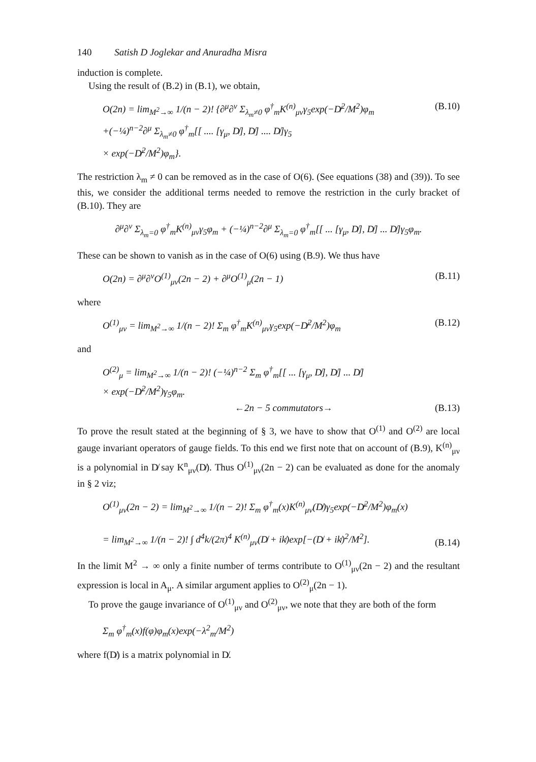140 Satish D Joglekar and Anuradha Misra
induction is complete.
Using the result of (B.2) in (B.1), we obtain,
O(2n) = lim<sub>M<sup>2</sup>→∞</sub> 1/(n − 2)! {∂<sup>μ</sup>∂<sup>ν</sup> Σ<sub>λ<sub>m</sub>≠0</sub> φ<sup>†</sup><sub>m</sub>K<sup>(n)</sup><sub>μν</sub>γ<sub>5</sub>exp(−D̸<sup>2</sup>/M<sup>2</sup>)φ<sub>m</sub>
+(−¼)<sup>n−2</sup>∂<sup>μ</sup> Σ<sub>λ<sub>m</sub>≠0</sub> φ<sup>†</sup><sub>m</sub>[[ .... [γ<sub>μ</sub>, D̸], D̸] .... D̸]γ<sub>5</sub>
× exp(−D̸<sup>2</sup>/M<sup>2</sup>)φ<sub>m</sub>}.
(B.10)
The restriction λ<sub>m</sub> ≠ 0 can be removed as in the case of O(6). (See equations (38) and (39)). To see this, we consider the additional terms needed to remove the restriction in the curly bracket of (B.10). They are
∂<sup>μ</sup>∂<sup>ν</sup> Σ<sub>λ<sub>m</sub>=0</sub> φ<sup>†</sup><sub>m</sub>K<sup>(n)</sup><sub>μν</sub>γ<sub>5</sub>φ<sub>m</sub> + (−¼)<sup>n−2</sup>∂<sup>μ</sup> Σ<sub>λ<sub>m</sub>=0</sub> φ<sup>†</sup><sub>m</sub>[[ ... [γ<sub>μ</sub>, D̸], D̸] ... D̸]γ<sub>5</sub>φ<sub>m</sub>.
These can be shown to vanish as in the case of O(6) using (B.9). We thus have
O(2n) = ∂<sup>μ</sup>∂<sup>ν</sup>O<sup>(1)</sup><sub>μν</sub>(2n − 2) + ∂<sup>μ</sup>O<sup>(1)</sup><sub>μ</sub>(2n − 1)
(B.11)
where
O<sup>(1)</sup><sub>μν</sub> = lim<sub>M<sup>2</sup>→∞</sub> 1/(n − 2)! Σ<sub>m</sub> φ<sup>†</sup><sub>m</sub>K<sup>(n)</sup><sub>μν</sub>γ<sub>5</sub>exp(−D̸<sup>2</sup>/M<sup>2</sup>)φ<sub>m</sub>
(B.12)
and
O<sup>(2)</sup><sub>μ</sub> = lim<sub>M<sup>2</sup>→∞</sub> 1/(n − 2)! (−¼)<sup>n−2</sup> Σ<sub>m</sub> φ<sup>†</sup><sub>m</sub>[[ ... [γ<sub>μ</sub>, D̸], D̸] ... D̸]
× exp(−D̸<sup>2</sup>/M<sup>2</sup>)γ<sub>5</sub>φ<sub>m</sub>.
←2n − 5 commutators→
(B.13)
To prove the result stated at the beginning of § 3, we have to show that O<sup>(1)</sup> and O<sup>(2)</sup> are local gauge invariant operators of gauge fields. To this end we first note that on account of (B.9), K<sup>(n)</sup><sub>μν</sub> is a polynomial in D̸ say K<sup>n</sup><sub>μν</sub>(D̸). Thus O<sup>(1)</sup><sub>μν</sub>(2n − 2) can be evaluated as done for the anomaly in § 2 viz;
O<sup>(1)</sup><sub>μν</sub>(2n − 2) = lim<sub>M<sup>2</sup>→∞</sub> 1/(n − 2)! Σ<sub>m</sub> φ<sup>†</sup><sub>m</sub>(x)K<sup>(n)</sup><sub>μν</sub>(D̸)γ<sub>5</sub>exp(−D̸<sup>2</sup>/M<sup>2</sup>)φ<sub>m</sub>(x)
= lim<sub>M<sup>2</sup>→∞</sub> 1/(n − 2)! ∫ d<sup>4</sup>k/(2π)<sup>4</sup> K<sup>(n)</sup><sub>μν</sub>(D̸ + ik̸)exp[−(D̸ + ik̸)<sup>2</sup>/M<sup>2</sup>].
(B.14)
In the limit M<sup>2</sup> → ∞ only a finite number of terms contribute to O<sup>(1)</sup><sub>μν</sub>(2n − 2) and the resultant expression is local in A<sub>μ</sub>. A similar argument applies to O<sup>(2)</sup><sub>μ</sub>(2n − 1).
To prove the gauge invariance of O<sup>(1)</sup><sub>μν</sub> and O<sup>(2)</sup><sub>μν</sub>, we note that they are both of the form
Σ<sub>m</sub> φ<sup>†</sup><sub>m</sub>(x)f(φ)φ<sub>m</sub>(x)exp(−λ<sup>2</sup><sub>m</sub>/M<sup>2</sup>)
where f(D̸) is a matrix polynomial in D̸.